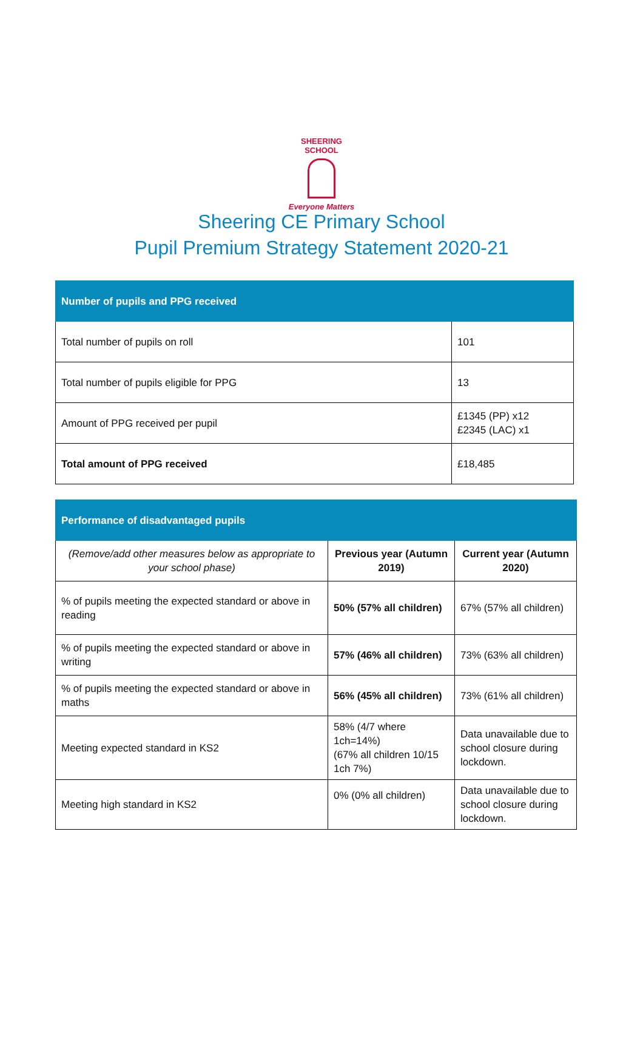SHEERING SCHOOL
Everyone Matters
Sheering CE Primary School
Pupil Premium Strategy Statement 2020-21
| Number of pupils and PPG received | |
| --- | --- |
| Total number of pupils on roll | 101 |
| Total number of pupils eligible for PPG | 13 |
| Amount of PPG received per pupil | £1345 (PP) x12 £2345 (LAC) x1 |
| Total amount of PPG received | £18,485 |
| Performance of disadvantaged pupils | | |
| --- | --- | --- |
| (Remove/add other measures below as appropriate to your school phase) | Previous year (Autumn 2019) | Current year (Autumn 2020) |
| % of pupils meeting the expected standard or above in reading | 50% (57% all children) | 67% (57% all children) |
| % of pupils meeting the expected standard or above in writing | 57% (46% all children) | 73% (63% all children) |
| % of pupils meeting the expected standard or above in maths | 56% (45% all children) | 73% (61% all children) |
| Meeting expected standard in KS2 | 58% (4/7 where 1ch=14%) (67% all children 10/15 1ch 7%) | Data unavailable due to school closure during lockdown. |
| Meeting high standard in KS2 | 0% (0% all children) | Data unavailable due to school closure during lockdown. |